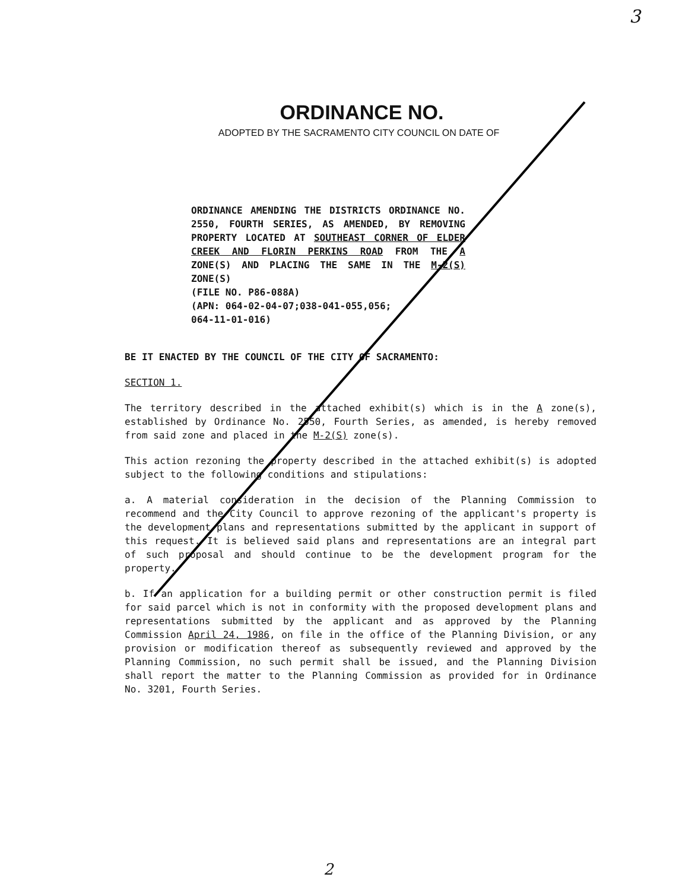3
ORDINANCE NO.
ADOPTED BY THE SACRAMENTO CITY COUNCIL ON DATE OF
ORDINANCE AMENDING THE DISTRICTS ORDINANCE NO. 2550, FOURTH SERIES, AS AMENDED, BY REMOVING PROPERTY LOCATED AT SOUTHEAST CORNER OF ELDER CREEK AND FLORIN PERKINS ROAD FROM THE A ZONE(S) AND PLACING THE SAME IN THE M-2(S) ZONE(S)
(FILE NO. P86-088A)
(APN: 064-02-04-07;038-041-055,056;
064-11-01-016)
BE IT ENACTED BY THE COUNCIL OF THE CITY OF SACRAMENTO:
SECTION 1.
The territory described in the attached exhibit(s) which is in the A zone(s), established by Ordinance No. 2550, Fourth Series, as amended, is hereby removed from said zone and placed in the M-2(S) zone(s).
This action rezoning the property described in the attached exhibit(s) is adopted subject to the following conditions and stipulations:
a. A material consideration in the decision of the Planning Commission to recommend and the City Council to approve rezoning of the applicant's property is the development plans and representations submitted by the applicant in support of this request. It is believed said plans and representations are an integral part of such proposal and should continue to be the development program for the property.
b. If an application for a building permit or other construction permit is filed for said parcel which is not in conformity with the proposed development plans and representations submitted by the applicant and as approved by the Planning Commission April 24, 1986, on file in the office of the Planning Division, or any provision or modification thereof as subsequently reviewed and approved by the Planning Commission, no such permit shall be issued, and the Planning Division shall report the matter to the Planning Commission as provided for in Ordinance No. 3201, Fourth Series.
2